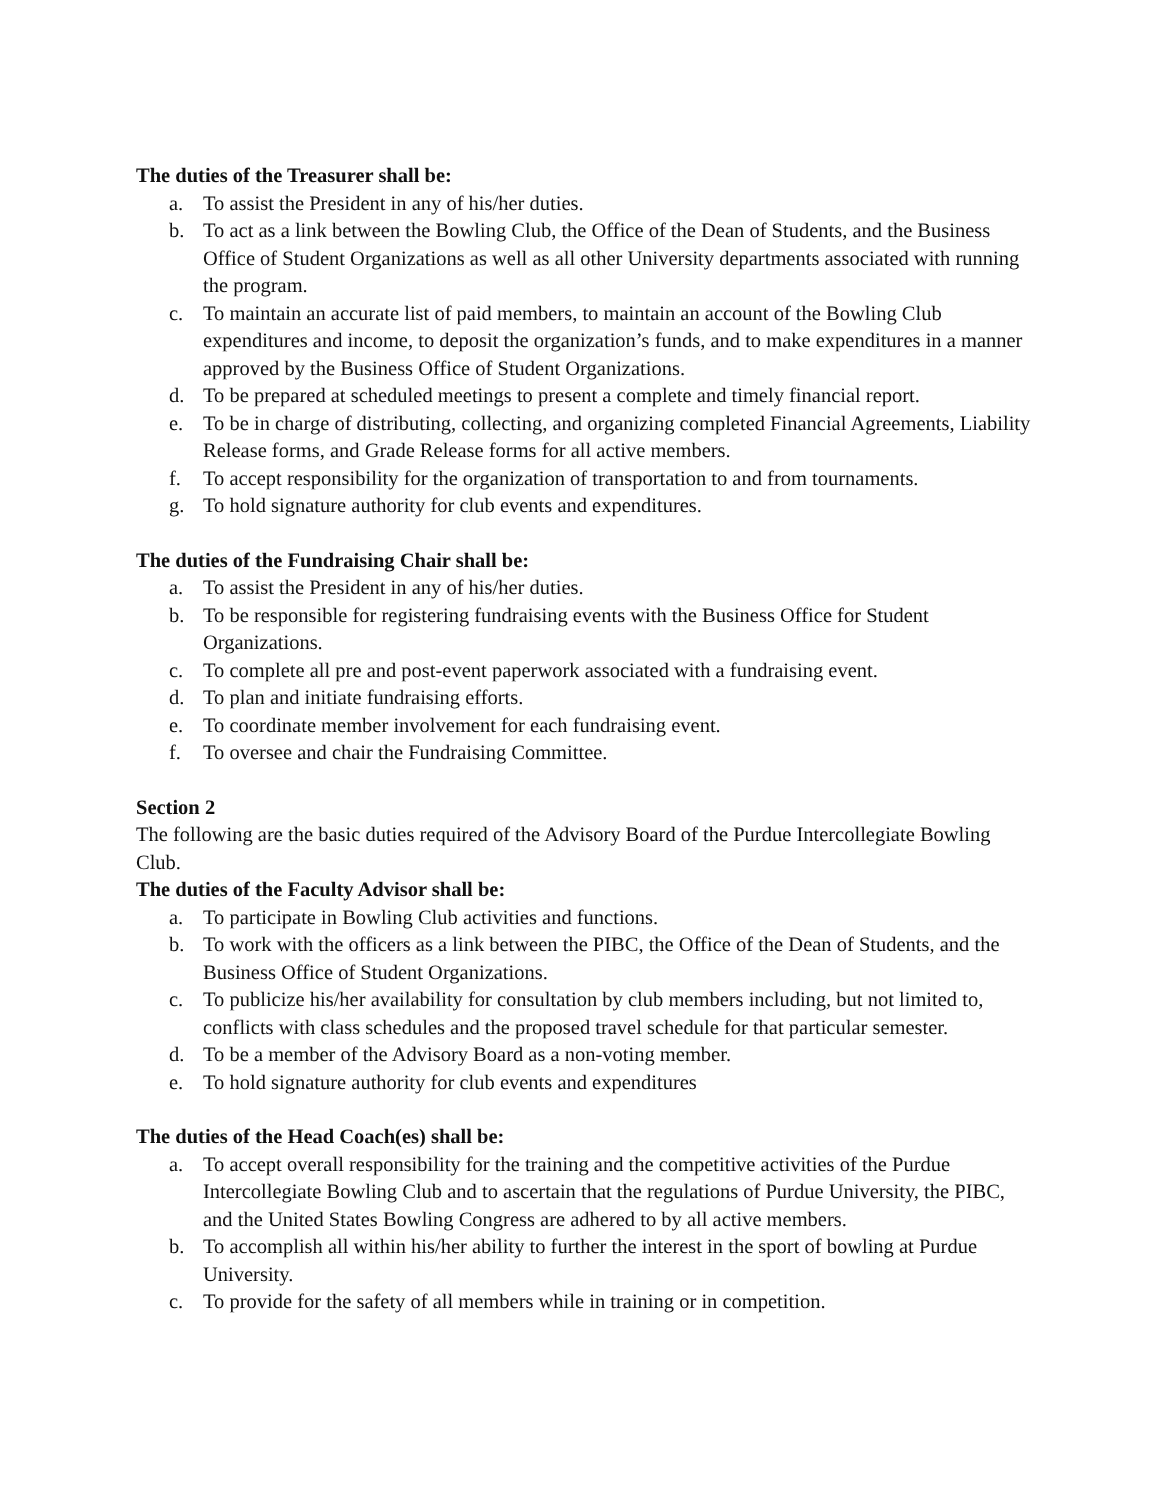The duties of the Treasurer shall be:
a. To assist the President in any of his/her duties.
b. To act as a link between the Bowling Club, the Office of the Dean of Students, and the Business Office of Student Organizations as well as all other University departments associated with running the program.
c. To maintain an accurate list of paid members, to maintain an account of the Bowling Club expenditures and income, to deposit the organization’s funds, and to make expenditures in a manner approved by the Business Office of Student Organizations.
d. To be prepared at scheduled meetings to present a complete and timely financial report.
e. To be in charge of distributing, collecting, and organizing completed Financial Agreements, Liability Release forms, and Grade Release forms for all active members.
f. To accept responsibility for the organization of transportation to and from tournaments.
g. To hold signature authority for club events and expenditures.
The duties of the Fundraising Chair shall be:
a. To assist the President in any of his/her duties.
b. To be responsible for registering fundraising events with the Business Office for Student Organizations.
c. To complete all pre and post-event paperwork associated with a fundraising event.
d. To plan and initiate fundraising efforts.
e. To coordinate member involvement for each fundraising event.
f. To oversee and chair the Fundraising Committee.
Section 2
The following are the basic duties required of the Advisory Board of the Purdue Intercollegiate Bowling Club.
The duties of the Faculty Advisor shall be:
a. To participate in Bowling Club activities and functions.
b. To work with the officers as a link between the PIBC, the Office of the Dean of Students, and the Business Office of Student Organizations.
c. To publicize his/her availability for consultation by club members including, but not limited to, conflicts with class schedules and the proposed travel schedule for that particular semester.
d. To be a member of the Advisory Board as a non-voting member.
e. To hold signature authority for club events and expenditures
The duties of the Head Coach(es) shall be:
a. To accept overall responsibility for the training and the competitive activities of the Purdue Intercollegiate Bowling Club and to ascertain that the regulations of Purdue University, the PIBC, and the United States Bowling Congress are adhered to by all active members.
b. To accomplish all within his/her ability to further the interest in the sport of bowling at Purdue University.
c. To provide for the safety of all members while in training or in competition.